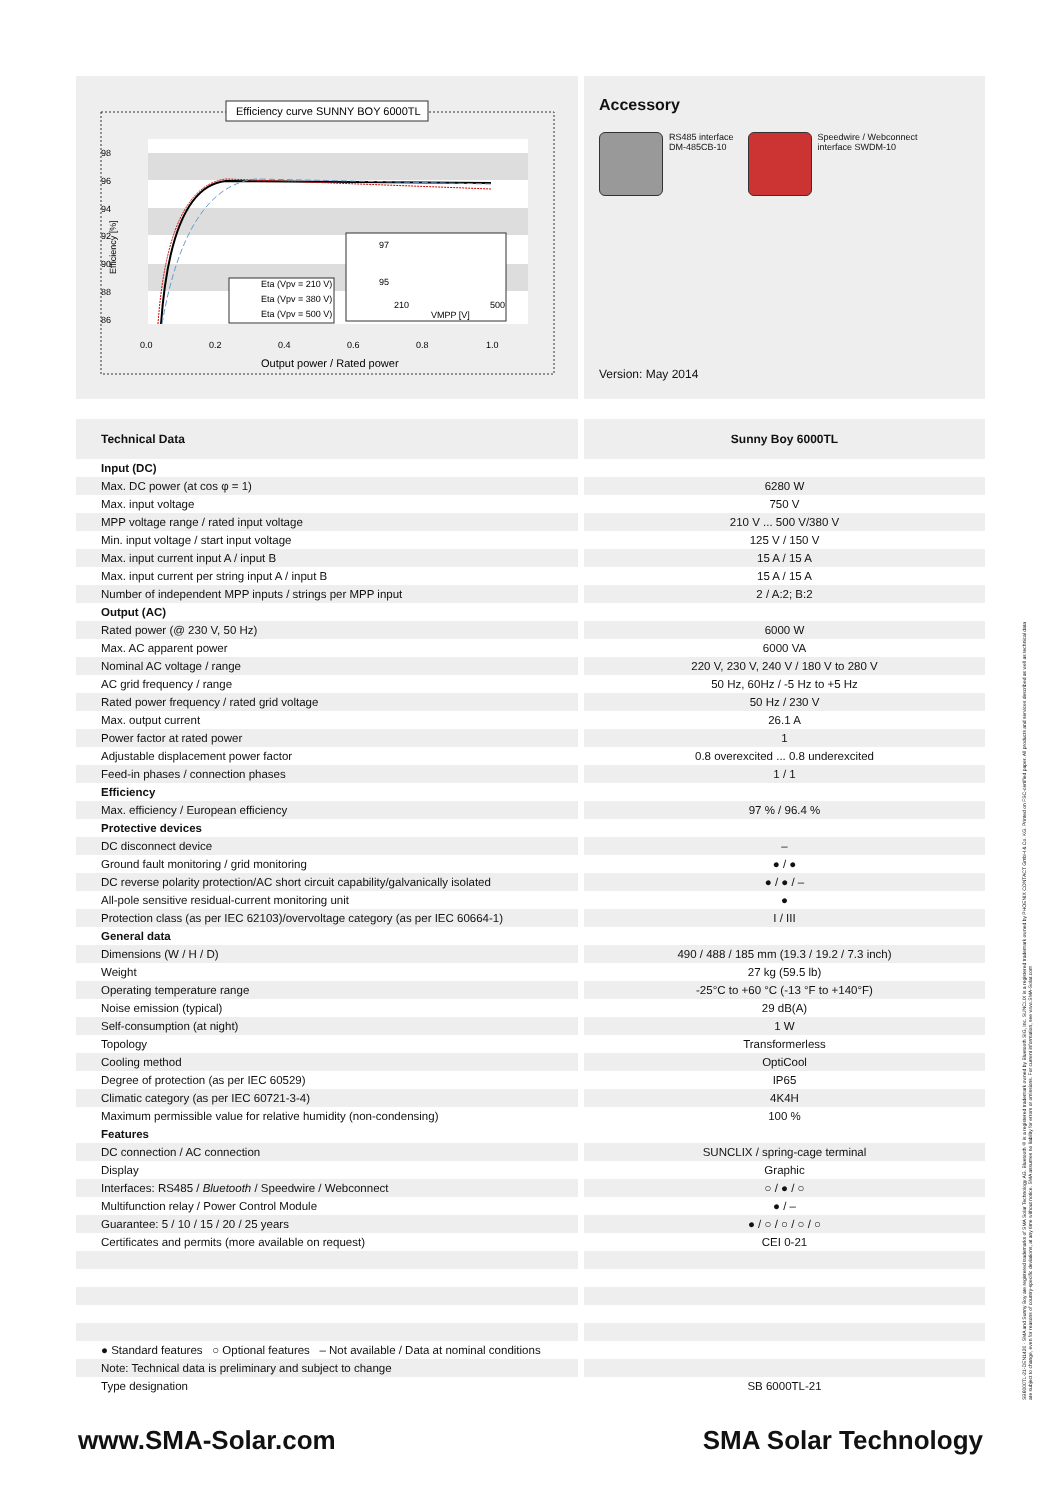Efficiency curve SUNNY BOY 6000TL
98
96
94
92
90
88
86
0.0
0.2
0.4
0.6
0.8
1.0
Output power / Rated power
Eta (Vpv = 210 V)
Eta (Vpv = 380 V)
Eta (Vpv = 500 V)
Efficiency [%]
97
95
210
500
VMPP [V]
Accessory
RS485 interface
DM-485CB-10
Speedwire / Webconnect
interface SWDM-10
Version: May 2014
| Technical Data | Sunny Boy 6000TL |
| --- | --- |
| Input (DC) | |
| Max. DC power (at cos φ = 1) | 6280 W |
| Max. input voltage | 750 V |
| MPP voltage range / rated input voltage | 210 V ... 500 V/380 V |
| Min. input voltage / start input voltage | 125 V / 150 V |
| Max. input current input A / input B | 15 A / 15 A |
| Max. input current per string input A / input B | 15 A / 15 A |
| Number of independent MPP inputs / strings per MPP input | 2 / A:2; B:2 |
| Output (AC) | |
| Rated power (@ 230 V, 50 Hz) | 6000 W |
| Max. AC apparent power | 6000 VA |
| Nominal AC voltage / range | 220 V, 230 V, 240 V / 180 V to 280 V |
| AC grid frequency / range | 50 Hz, 60Hz / -5 Hz to +5 Hz |
| Rated power frequency / rated grid voltage | 50 Hz / 230 V |
| Max. output current | 26.1 A |
| Power factor at rated power | 1 |
| Adjustable displacement power factor | 0.8 overexcited ... 0.8 underexcited |
| Feed-in phases / connection phases | 1 / 1 |
| Efficiency | |
| Max. efficiency / European efficiency | 97 % / 96.4 % |
| Protective devices | |
| DC disconnect device | – |
| Ground fault monitoring / grid monitoring | ● / ● |
| DC reverse polarity protection/AC short circuit capability/galvanically isolated | ● / ● / – |
| All-pole sensitive residual-current monitoring unit | ● |
| Protection class (as per IEC 62103)/overvoltage category (as per IEC 60664-1) | I / III |
| General data | |
| Dimensions (W / H / D) | 490 / 488 / 185 mm (19.3 / 19.2 / 7.3 inch) |
| Weight | 27 kg (59.5 lb) |
| Operating temperature range | -25°C to +60 °C (-13 °F to +140°F) |
| Noise emission (typical) | 29 dB(A) |
| Self-consumption (at night) | 1 W |
| Topology | Transformerless |
| Cooling method | OptiCool |
| Degree of protection (as per IEC 60529) | IP65 |
| Climatic category (as per IEC 60721-3-4) | 4K4H |
| Maximum permissible value for relative humidity (non-condensing) | 100 % |
| Features | |
| DC connection / AC connection | SUNCLIX / spring-cage terminal |
| Display | Graphic |
| Interfaces: RS485 / Bluetooth / Speedwire / Webconnect | ○ / ● / ○ |
| Multifunction relay / Power Control Module | ● / – |
| Guarantee: 5 / 10 / 15 / 20 / 25 years | ● / ○ / ○ / ○ / ○ |
| Certificates and permits (more available on request) | CEI 0-21 |
| ● Standard features ○ Optional features – Not available / Data at nominal conditions | |
| Note: Technical data is preliminary and subject to change | |
| Type designation | SB 6000TL-21 |
SB6000TL-21-DEN1420 · SMA and Sunny Boy are registered trademarks of SMA Solar Technology AG. Bluetooth® is a registered trademark owned by Bluetooth SIG, Inc. SUNCLIX is a registered trademark owned by PHOENIX CONTACT GmbH & Co. KG. Printed on FSC-certified paper. All products and services described as well as technical data are subject to change, even for reasons of country-specific deviations, at any time without notice. SMA assumes no liability for errors or omissions. For current information, see www.SMA-Solar.com
www.SMA-Solar.com SMA Solar Technology